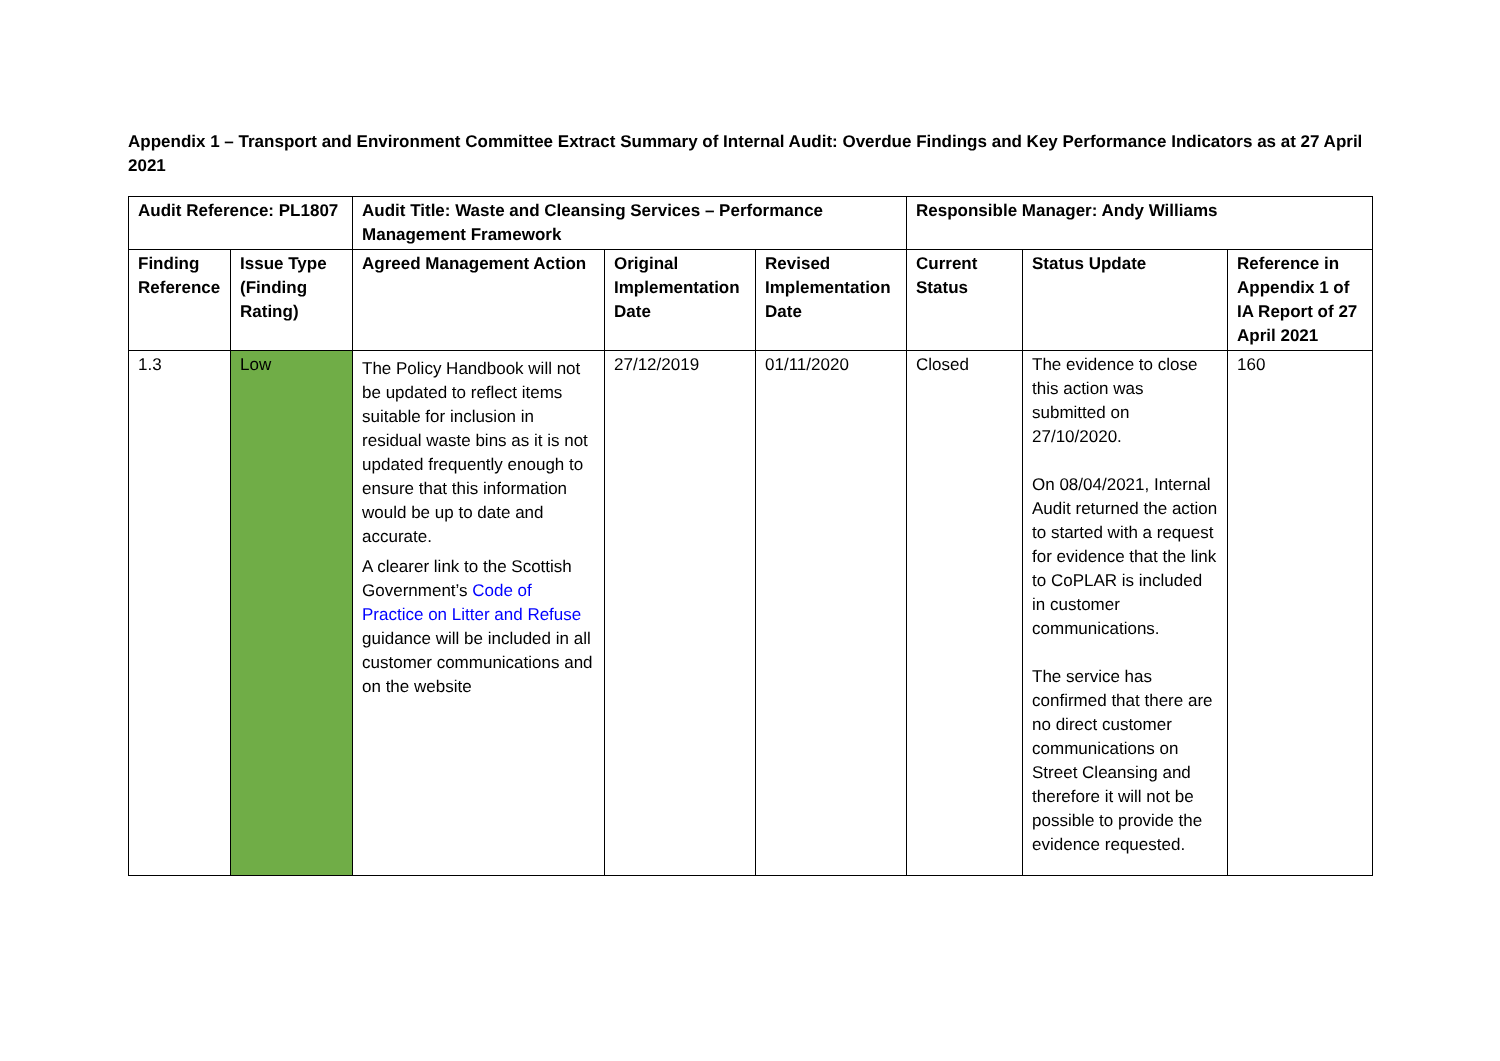Appendix 1 – Transport and Environment Committee Extract Summary of Internal Audit: Overdue Findings and Key Performance Indicators as at 27 April 2021
| Audit Reference: PL1807 | | Audit Title: Waste and Cleansing Services – Performance Management Framework | | | Responsible Manager: Andy Williams | | |
| --- | --- | --- | --- | --- | --- | --- | --- |
| Finding Reference | Issue Type (Finding Rating) | Agreed Management Action | Original Implementation Date | Revised Implementation Date | Current Status | Status Update | Reference in Appendix 1 of IA Report of 27 April 2021 |
| 1.3 | Low | The Policy Handbook will not be updated to reflect items suitable for inclusion in residual waste bins as it is not updated frequently enough to ensure that this information would be up to date and accurate. A clearer link to the Scottish Government’s Code of Practice on Litter and Refuse guidance will be included in all customer communications and on the website | 27/12/2019 | 01/11/2020 | Closed | The evidence to close this action was submitted on 27/10/2020. On 08/04/2021, Internal Audit returned the action to started with a request for evidence that the link to CoPLAR is included in customer communications. The service has confirmed that there are no direct customer communications on Street Cleansing and therefore it will not be possible to provide the evidence requested. | 160 |